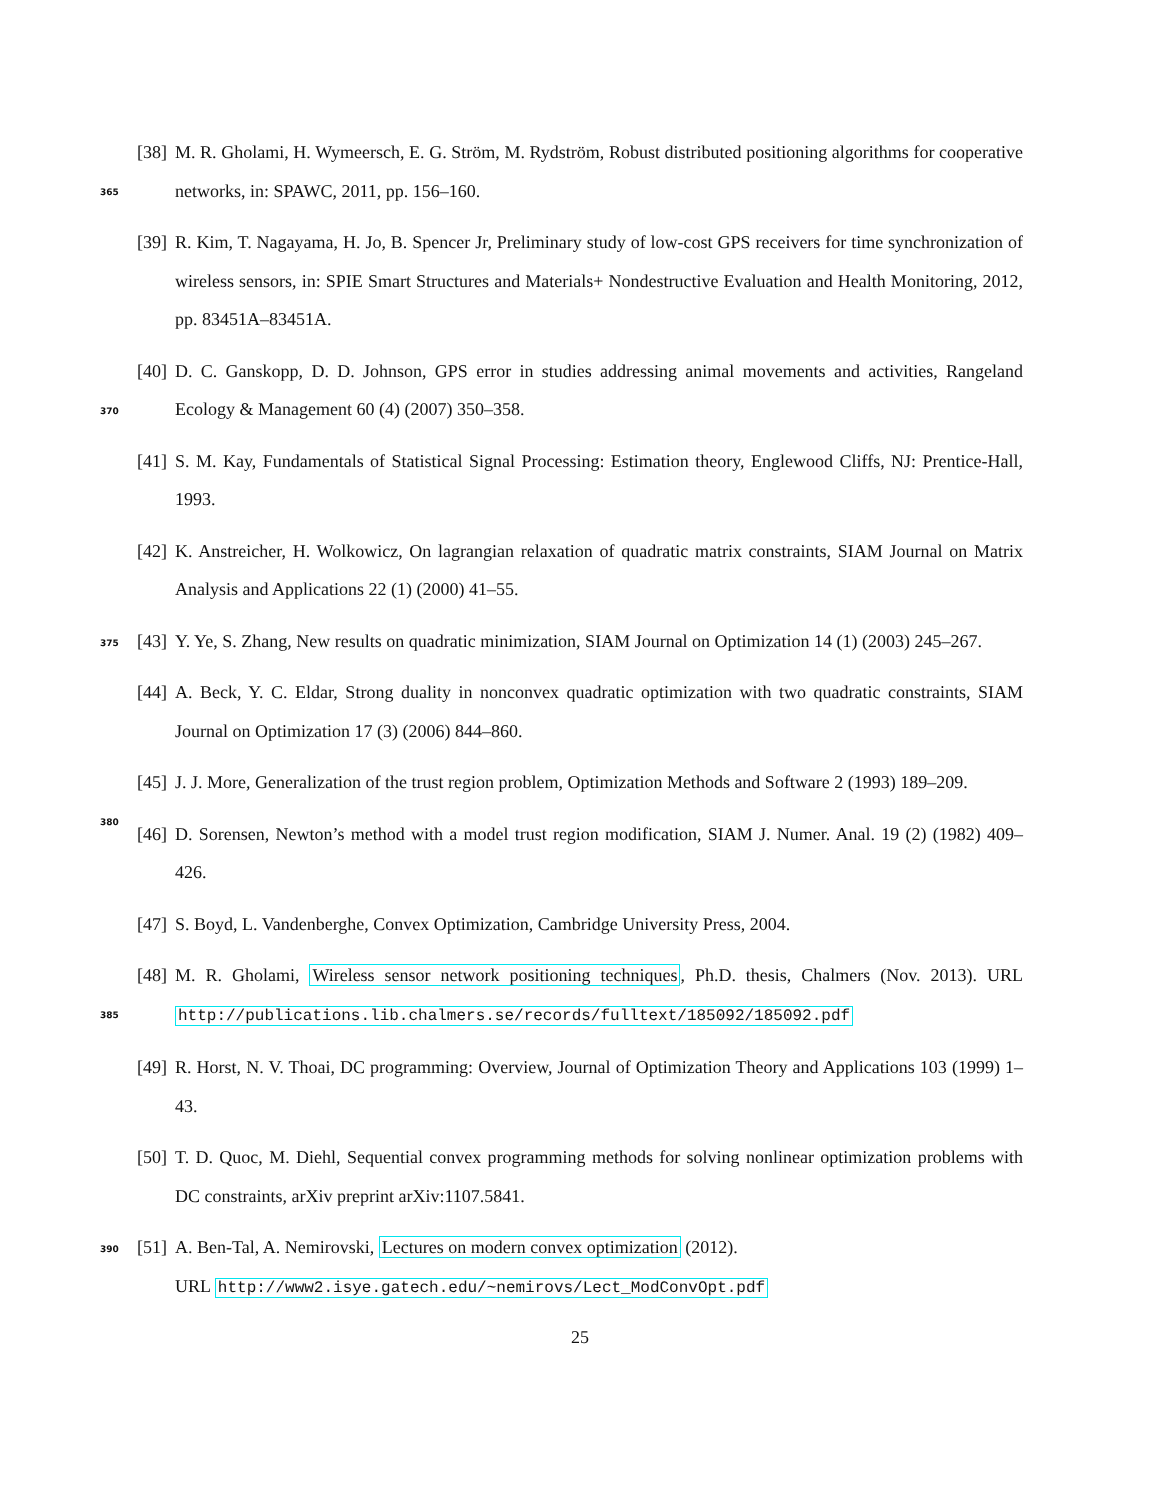[38] M. R. Gholami, H. Wymeersch, E. G. Ström, M. Rydström, Robust distributed positioning algorithms
365
for cooperative networks, in: SPAWC, 2011, pp. 156–160.
[39] R. Kim, T. Nagayama, H. Jo, B. Spencer Jr, Preliminary study of low-cost GPS receivers for time synchronization of wireless sensors, in: SPIE Smart Structures and Materials+ Nondestructive Evaluation and Health Monitoring, 2012, pp. 83451A–83451A.
[40] D. C. Ganskopp, D. D. Johnson, GPS error in studies addressing animal movements and activities,
370
Rangeland Ecology & Management 60 (4) (2007) 350–358.
[41] S. M. Kay, Fundamentals of Statistical Signal Processing: Estimation theory, Englewood Cliffs, NJ: Prentice-Hall, 1993.
[42] K. Anstreicher, H. Wolkowicz, On lagrangian relaxation of quadratic matrix constraints, SIAM Journal on Matrix Analysis and Applications 22 (1) (2000) 41–55.
375 [43] Y. Ye, S. Zhang, New results on quadratic minimization, SIAM Journal on Optimization 14 (1) (2003) 245–267.
[44] A. Beck, Y. C. Eldar, Strong duality in nonconvex quadratic optimization with two quadratic constraints, SIAM Journal on Optimization 17 (3) (2006) 844–860.
[45] J. J. More, Generalization of the trust region problem, Optimization Methods and Software 2 (1993)
380
189–209.
[46] D. Sorensen, Newton’s method with a model trust region modification, SIAM J. Numer. Anal. 19 (2) (1982) 409–426.
[47] S. Boyd, L. Vandenberghe, Convex Optimization, Cambridge University Press, 2004.
[48] M. R. Gholami, Wireless sensor network positioning techniques, Ph.D. thesis, Chalmers (Nov. 2013).
385
URL http://publications.lib.chalmers.se/records/fulltext/185092/185092.pdf
[49] R. Horst, N. V. Thoai, DC programming: Overview, Journal of Optimization Theory and Applications 103 (1999) 1–43.
[50] T. D. Quoc, M. Diehl, Sequential convex programming methods for solving nonlinear optimization problems with DC constraints, arXiv preprint arXiv:1107.5841.
390 [51] A. Ben-Tal, A. Nemirovski, Lectures on modern convex optimization (2012).
URL http://www2.isye.gatech.edu/~nemirovs/Lect_ModConvOpt.pdf
25